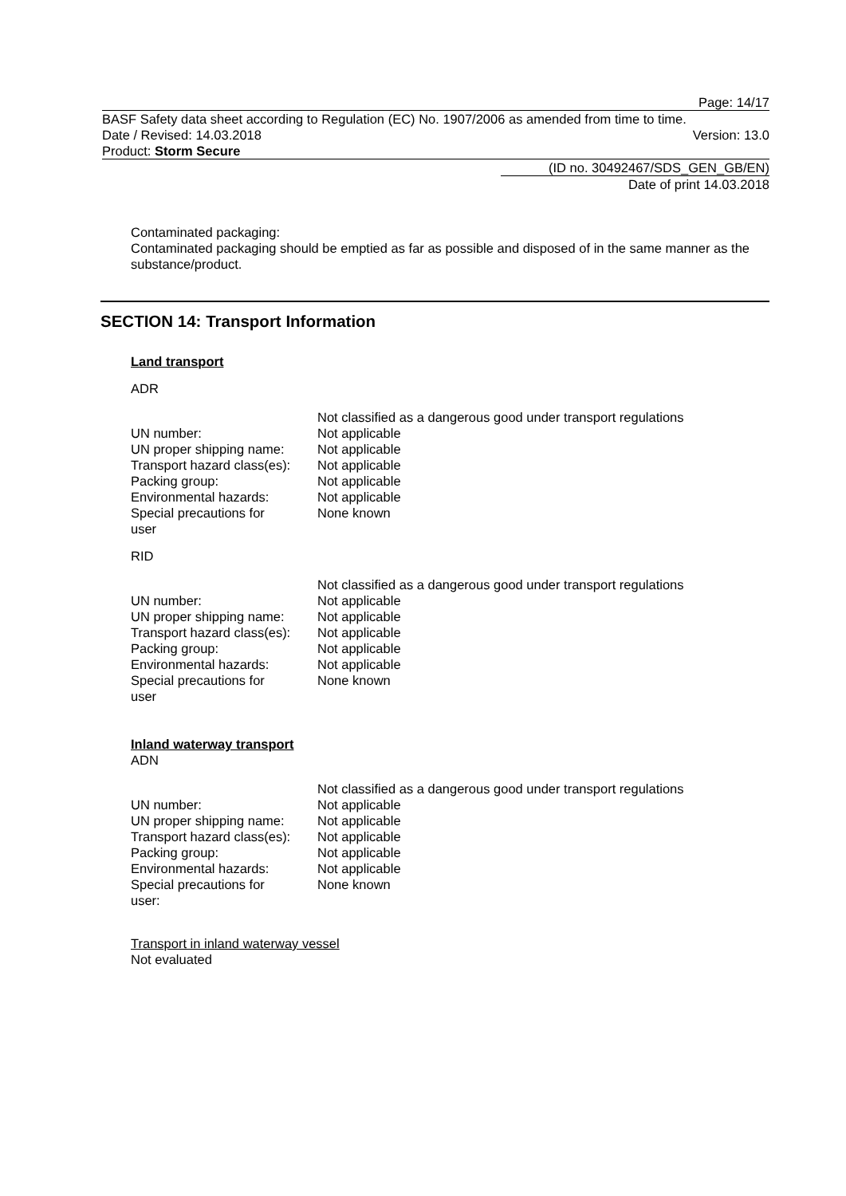Page: 14/17
BASF Safety data sheet according to Regulation (EC) No. 1907/2006 as amended from time to time.
Date / Revised: 14.03.2018 Version: 13.0
Product: Storm Secure
(ID no. 30492467/SDS_GEN_GB/EN)
Date of print 14.03.2018
Contaminated packaging:
Contaminated packaging should be emptied as far as possible and disposed of in the same manner as the substance/product.
SECTION 14: Transport Information
Land transport
ADR
| | Not classified as a dangerous good under transport regulations |
| UN number: | Not applicable |
| UN proper shipping name: | Not applicable |
| Transport hazard class(es): | Not applicable |
| Packing group: | Not applicable |
| Environmental hazards: | Not applicable |
| Special precautions for user | None known |
RID
| | Not classified as a dangerous good under transport regulations |
| UN number: | Not applicable |
| UN proper shipping name: | Not applicable |
| Transport hazard class(es): | Not applicable |
| Packing group: | Not applicable |
| Environmental hazards: | Not applicable |
| Special precautions for user | None known |
Inland waterway transport
ADN
| | Not classified as a dangerous good under transport regulations |
| UN number: | Not applicable |
| UN proper shipping name: | Not applicable |
| Transport hazard class(es): | Not applicable |
| Packing group: | Not applicable |
| Environmental hazards: | Not applicable |
| Special precautions for user: | None known |
Transport in inland waterway vessel
Not evaluated